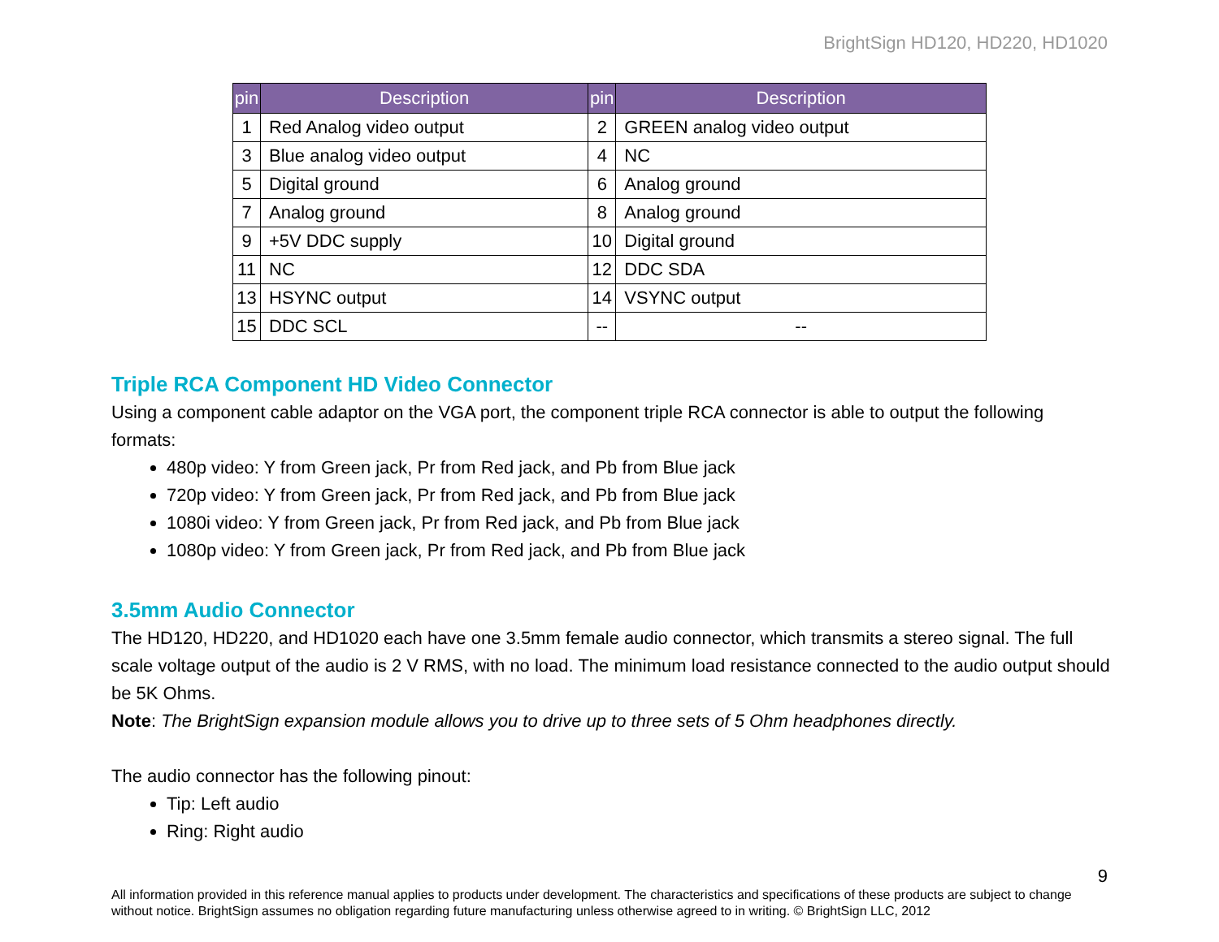BrightSign HD120, HD220, HD1020
| pin | Description | pin | Description |
| --- | --- | --- | --- |
| 1 | Red Analog video output | 2 | GREEN analog video output |
| 3 | Blue analog video output | 4 | NC |
| 5 | Digital ground | 6 | Analog ground |
| 7 | Analog ground | 8 | Analog ground |
| 9 | +5V DDC supply | 10 | Digital ground |
| 11 | NC | 12 | DDC SDA |
| 13 | HSYNC output | 14 | VSYNC output |
| 15 | DDC SCL | -- | -- |
Triple RCA Component HD Video Connector
Using a component cable adaptor on the VGA port, the component triple RCA connector is able to output the following formats:
480p video: Y from Green jack, Pr from Red jack, and Pb from Blue jack
720p video: Y from Green jack, Pr from Red jack, and Pb from Blue jack
1080i video: Y from Green jack, Pr from Red jack, and Pb from Blue jack
1080p video: Y from Green jack, Pr from Red jack, and Pb from Blue jack
3.5mm Audio Connector
The HD120, HD220, and HD1020 each have one 3.5mm female audio connector, which transmits a stereo signal. The full scale voltage output of the audio is 2 V RMS, with no load. The minimum load resistance connected to the audio output should be 5K Ohms.
Note: The BrightSign expansion module allows you to drive up to three sets of 5 Ohm headphones directly.
The audio connector has the following pinout:
Tip: Left audio
Ring: Right audio
9
All information provided in this reference manual applies to products under development. The characteristics and specifications of these products are subject to change without notice. BrightSign assumes no obligation regarding future manufacturing unless otherwise agreed to in writing. © BrightSign LLC, 2012